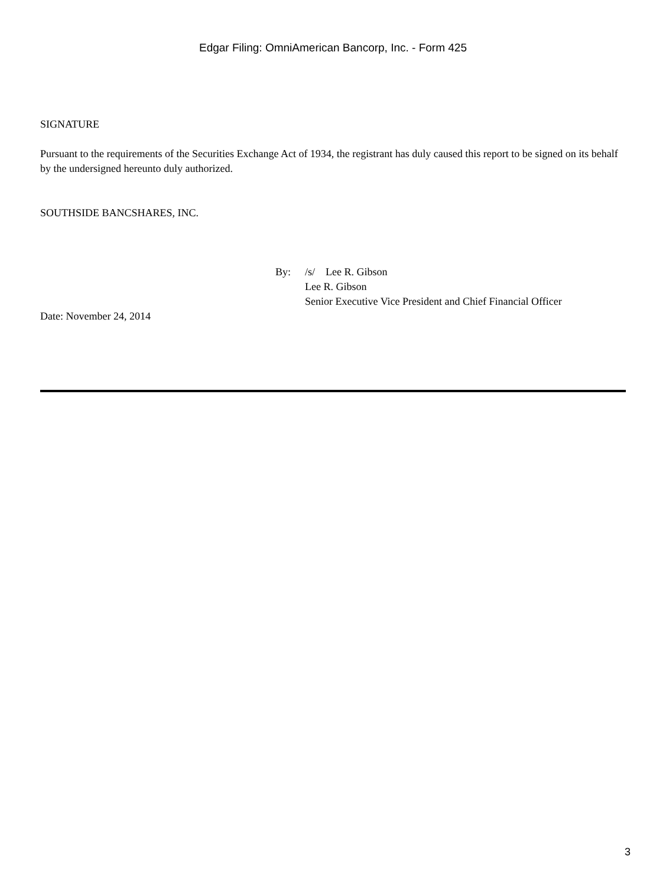Edgar Filing: OmniAmerican Bancorp, Inc. - Form 425
SIGNATURE
Pursuant to the requirements of the Securities Exchange Act of 1934, the registrant has duly caused this report to be signed on its behalf by the undersigned hereunto duly authorized.
SOUTHSIDE BANCSHARES, INC.
| By: | /s/ Lee R. Gibson |
| | Lee R. Gibson |
| | Senior Executive Vice President and Chief Financial Officer |
Date: November 24, 2014
3